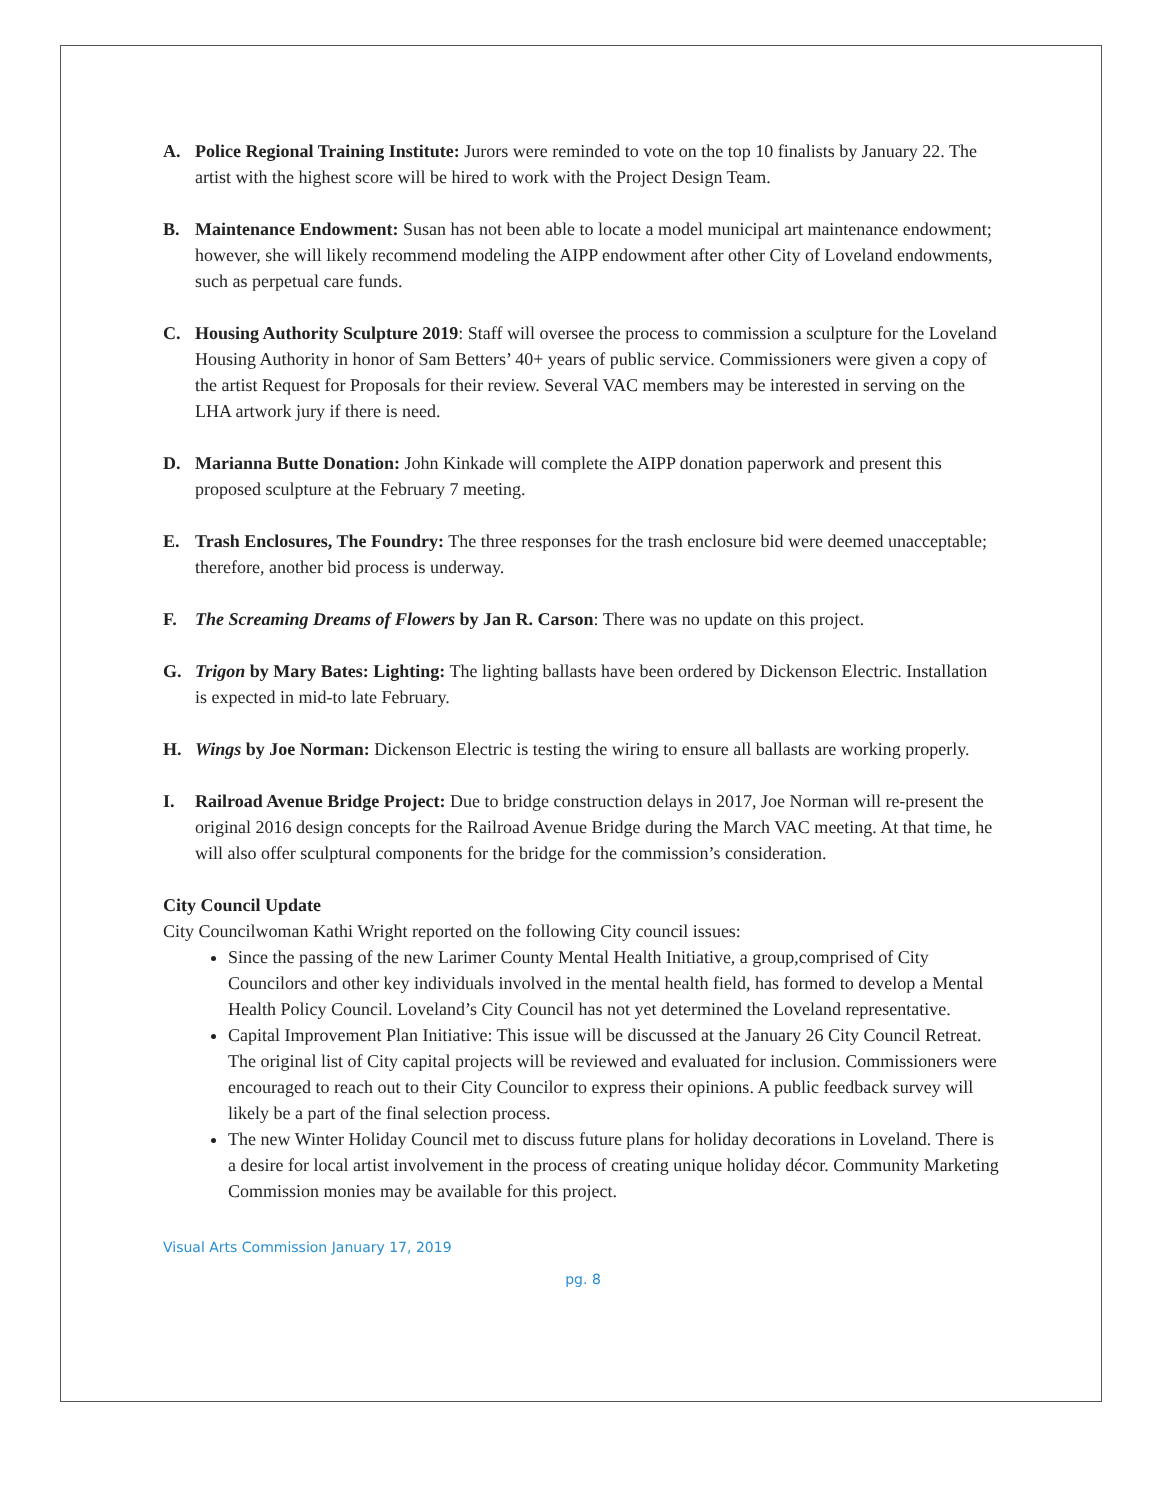A. Police Regional Training Institute: Jurors were reminded to vote on the top 10 finalists by January 22. The artist with the highest score will be hired to work with the Project Design Team.
B. Maintenance Endowment: Susan has not been able to locate a model municipal art maintenance endowment; however, she will likely recommend modeling the AIPP endowment after other City of Loveland endowments, such as perpetual care funds.
C. Housing Authority Sculpture 2019: Staff will oversee the process to commission a sculpture for the Loveland Housing Authority in honor of Sam Betters’ 40+ years of public service. Commissioners were given a copy of the artist Request for Proposals for their review. Several VAC members may be interested in serving on the LHA artwork jury if there is need.
D. Marianna Butte Donation: John Kinkade will complete the AIPP donation paperwork and present this proposed sculpture at the February 7 meeting.
E. Trash Enclosures, The Foundry: The three responses for the trash enclosure bid were deemed unacceptable; therefore, another bid process is underway.
F. The Screaming Dreams of Flowers by Jan R. Carson: There was no update on this project.
G. Trigon by Mary Bates: Lighting: The lighting ballasts have been ordered by Dickenson Electric. Installation is expected in mid-to late February.
H. Wings by Joe Norman: Dickenson Electric is testing the wiring to ensure all ballasts are working properly.
I. Railroad Avenue Bridge Project: Due to bridge construction delays in 2017, Joe Norman will re-present the original 2016 design concepts for the Railroad Avenue Bridge during the March VAC meeting. At that time, he will also offer sculptural components for the bridge for the commission’s consideration.
City Council Update
City Councilwoman Kathi Wright reported on the following City council issues:
Since the passing of the new Larimer County Mental Health Initiative, a group,comprised of City Councilors and other key individuals involved in the mental health field, has formed to develop a Mental Health Policy Council. Loveland’s City Council has not yet determined the Loveland representative.
Capital Improvement Plan Initiative: This issue will be discussed at the January 26 City Council Retreat. The original list of City capital projects will be reviewed and evaluated for inclusion. Commissioners were encouraged to reach out to their City Councilor to express their opinions. A public feedback survey will likely be a part of the final selection process.
The new Winter Holiday Council met to discuss future plans for holiday decorations in Loveland. There is a desire for local artist involvement in the process of creating unique holiday décor. Community Marketing Commission monies may be available for this project.
Visual Arts Commission January 17, 2019
pg. 8